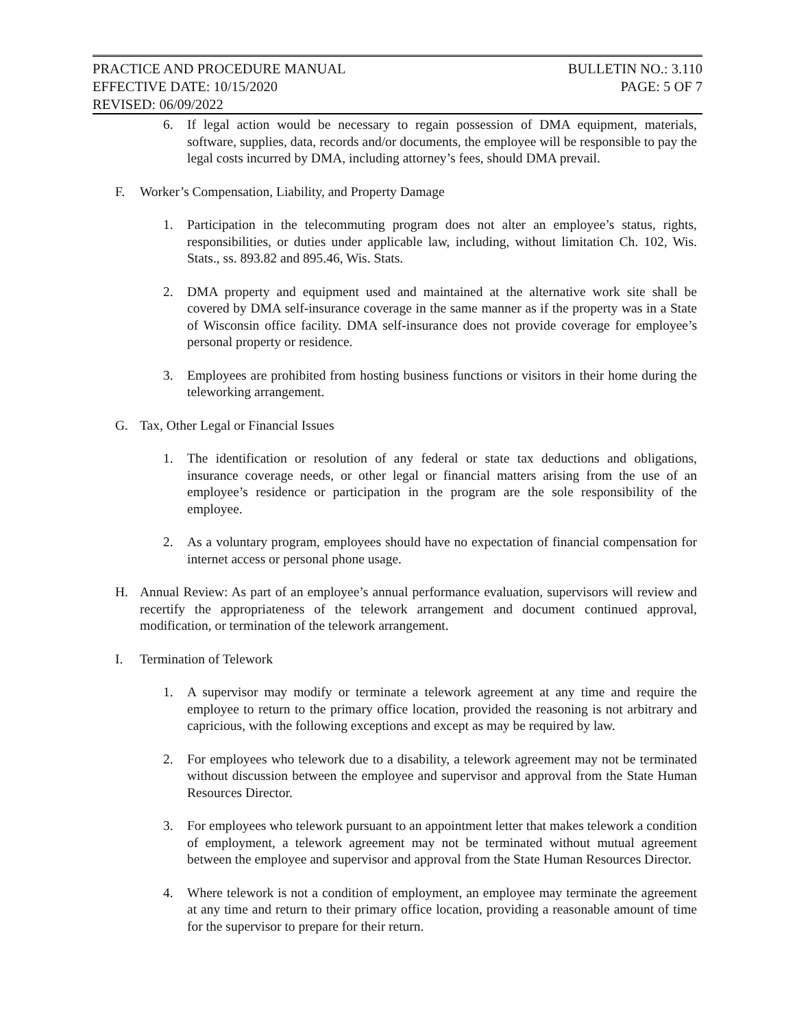PRACTICE AND PROCEDURE MANUAL BULLETIN NO.: 3.110
EFFECTIVE DATE: 10/15/2020 PAGE: 5 OF 7
REVISED: 06/09/2022
6. If legal action would be necessary to regain possession of DMA equipment, materials, software, supplies, data, records and/or documents, the employee will be responsible to pay the legal costs incurred by DMA, including attorney’s fees, should DMA prevail.
F. Worker’s Compensation, Liability, and Property Damage
1. Participation in the telecommuting program does not alter an employee’s status, rights, responsibilities, or duties under applicable law, including, without limitation Ch. 102, Wis. Stats., ss. 893.82 and 895.46, Wis. Stats.
2. DMA property and equipment used and maintained at the alternative work site shall be covered by DMA self-insurance coverage in the same manner as if the property was in a State of Wisconsin office facility. DMA self-insurance does not provide coverage for employee’s personal property or residence.
3. Employees are prohibited from hosting business functions or visitors in their home during the teleworking arrangement.
G. Tax, Other Legal or Financial Issues
1. The identification or resolution of any federal or state tax deductions and obligations, insurance coverage needs, or other legal or financial matters arising from the use of an employee’s residence or participation in the program are the sole responsibility of the employee.
2. As a voluntary program, employees should have no expectation of financial compensation for internet access or personal phone usage.
H. Annual Review: As part of an employee’s annual performance evaluation, supervisors will review and recertify the appropriateness of the telework arrangement and document continued approval, modification, or termination of the telework arrangement.
I. Termination of Telework
1. A supervisor may modify or terminate a telework agreement at any time and require the employee to return to the primary office location, provided the reasoning is not arbitrary and capricious, with the following exceptions and except as may be required by law.
2. For employees who telework due to a disability, a telework agreement may not be terminated without discussion between the employee and supervisor and approval from the State Human Resources Director.
3. For employees who telework pursuant to an appointment letter that makes telework a condition of employment, a telework agreement may not be terminated without mutual agreement between the employee and supervisor and approval from the State Human Resources Director.
4. Where telework is not a condition of employment, an employee may terminate the agreement at any time and return to their primary office location, providing a reasonable amount of time for the supervisor to prepare for their return.